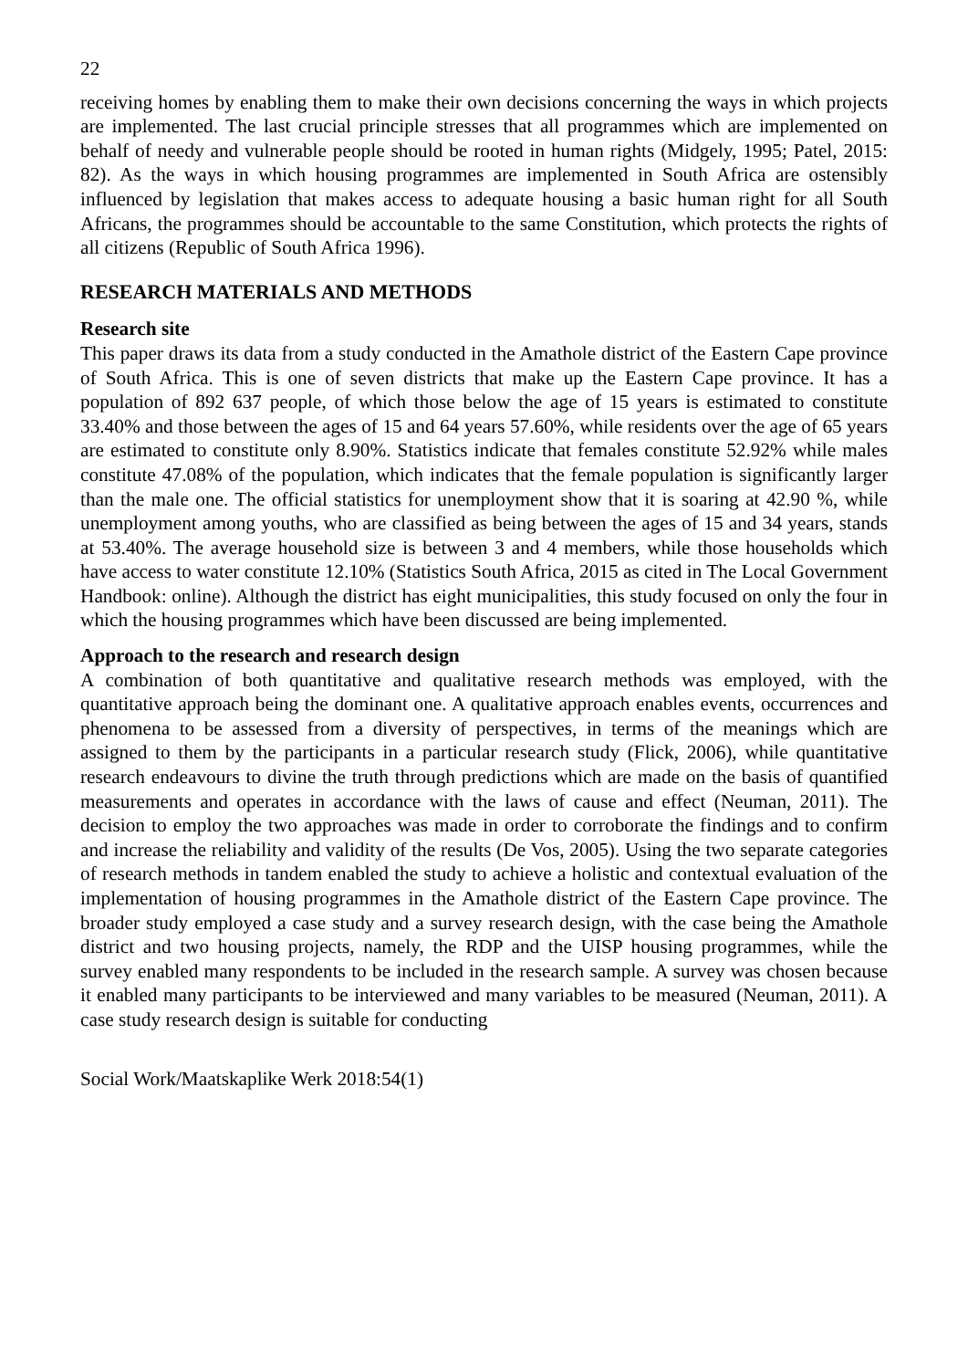22
receiving homes by enabling them to make their own decisions concerning the ways in which projects are implemented. The last crucial principle stresses that all programmes which are implemented on behalf of needy and vulnerable people should be rooted in human rights (Midgely, 1995; Patel, 2015: 82). As the ways in which housing programmes are implemented in South Africa are ostensibly influenced by legislation that makes access to adequate housing a basic human right for all South Africans, the programmes should be accountable to the same Constitution, which protects the rights of all citizens (Republic of South Africa 1996).
RESEARCH MATERIALS AND METHODS
Research site
This paper draws its data from a study conducted in the Amathole district of the Eastern Cape province of South Africa. This is one of seven districts that make up the Eastern Cape province. It has a population of 892 637 people, of which those below the age of 15 years is estimated to constitute 33.40% and those between the ages of 15 and 64 years 57.60%, while residents over the age of 65 years are estimated to constitute only 8.90%. Statistics indicate that females constitute 52.92% while males constitute 47.08% of the population, which indicates that the female population is significantly larger than the male one. The official statistics for unemployment show that it is soaring at 42.90 %, while unemployment among youths, who are classified as being between the ages of 15 and 34 years, stands at 53.40%. The average household size is between 3 and 4 members, while those households which have access to water constitute 12.10% (Statistics South Africa, 2015 as cited in The Local Government Handbook: online). Although the district has eight municipalities, this study focused on only the four in which the housing programmes which have been discussed are being implemented.
Approach to the research and research design
A combination of both quantitative and qualitative research methods was employed, with the quantitative approach being the dominant one. A qualitative approach enables events, occurrences and phenomena to be assessed from a diversity of perspectives, in terms of the meanings which are assigned to them by the participants in a particular research study (Flick, 2006), while quantitative research endeavours to divine the truth through predictions which are made on the basis of quantified measurements and operates in accordance with the laws of cause and effect (Neuman, 2011). The decision to employ the two approaches was made in order to corroborate the findings and to confirm and increase the reliability and validity of the results (De Vos, 2005). Using the two separate categories of research methods in tandem enabled the study to achieve a holistic and contextual evaluation of the implementation of housing programmes in the Amathole district of the Eastern Cape province. The broader study employed a case study and a survey research design, with the case being the Amathole district and two housing projects, namely, the RDP and the UISP housing programmes, while the survey enabled many respondents to be included in the research sample. A survey was chosen because it enabled many participants to be interviewed and many variables to be measured (Neuman, 2011). A case study research design is suitable for conducting
Social Work/Maatskaplike Werk 2018:54(1)